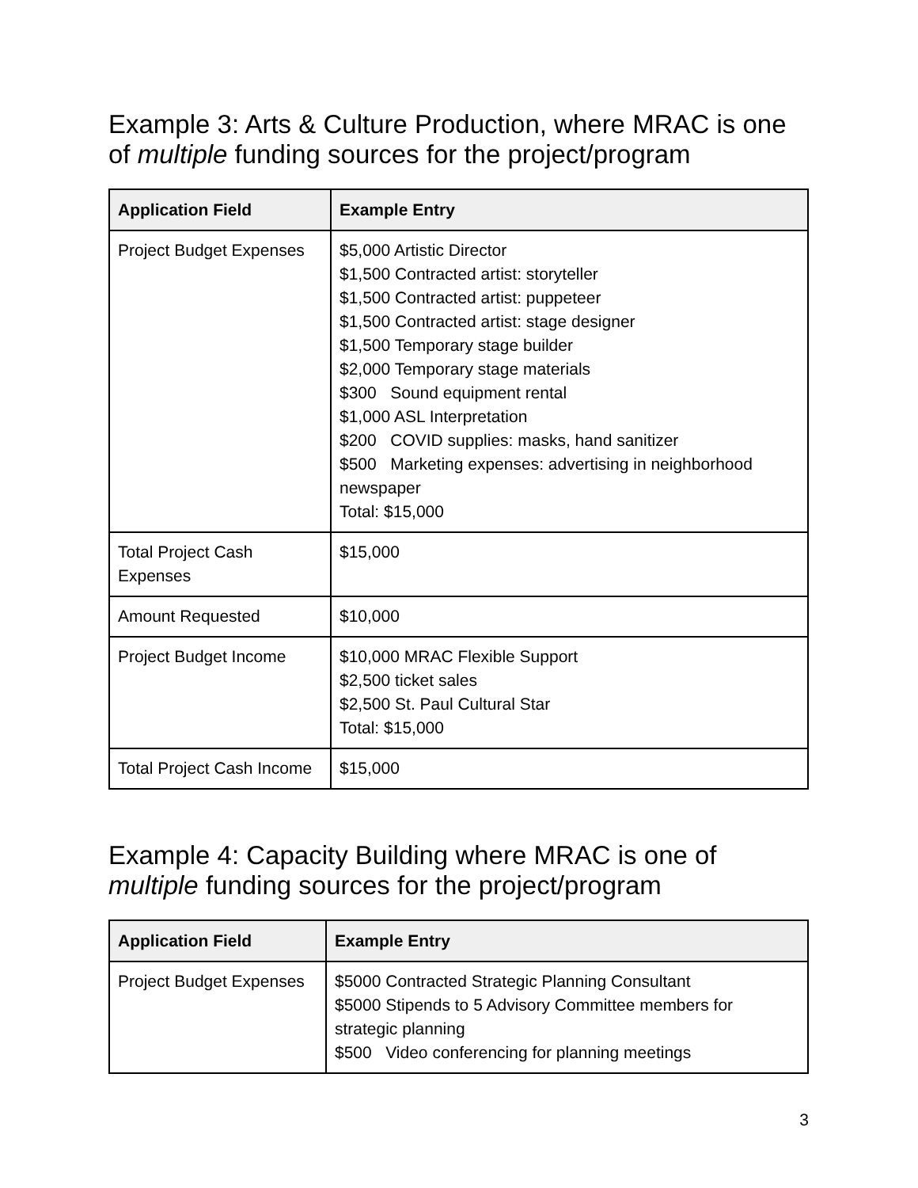Example 3: Arts & Culture Production, where MRAC is one of multiple funding sources for the project/program
| Application Field | Example Entry |
| --- | --- |
| Project Budget Expenses | $5,000 Artistic Director $1,500 Contracted artist: storyteller $1,500 Contracted artist: puppeteer $1,500 Contracted artist: stage designer $1,500 Temporary stage builder $2,000 Temporary stage materials $300 Sound equipment rental $1,000 ASL Interpretation $200 COVID supplies: masks, hand sanitizer $500 Marketing expenses: advertising in neighborhood newspaper Total: $15,000 |
| Total Project Cash Expenses | $15,000 |
| Amount Requested | $10,000 |
| Project Budget Income | $10,000 MRAC Flexible Support $2,500 ticket sales $2,500 St. Paul Cultural Star Total: $15,000 |
| Total Project Cash Income | $15,000 |
Example 4: Capacity Building where MRAC is one of multiple funding sources for the project/program
| Application Field | Example Entry |
| --- | --- |
| Project Budget Expenses | $5000 Contracted Strategic Planning Consultant $5000 Stipends to 5 Advisory Committee members for strategic planning $500 Video conferencing for planning meetings |
3